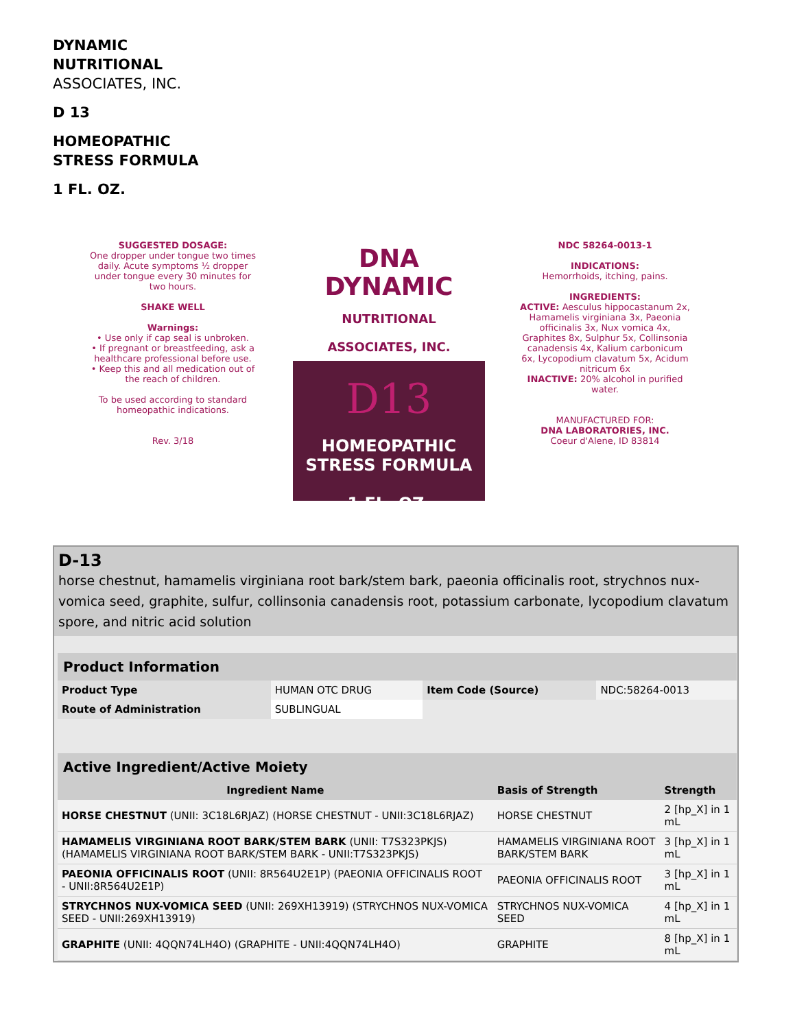DYNAMIC
NUTRITIONAL
ASSOCIATES, INC.
D 13
HOMEOPATHIC
STRESS FORMULA
1 FL. OZ.
SUGGESTED DOSAGE:
One dropper under tongue two times daily. Acute symptoms ½ dropper under tongue every 30 minutes for two hours.
SHAKE WELL
Warnings:
• Use only if cap seal is unbroken.
• If pregnant or breastfeeding, ask a healthcare professional before use.
• Keep this and all medication out of the reach of children.
To be used according to standard homeopathic indications.
Rev. 3/18
DNA DYNAMIC
NUTRITIONAL ASSOCIATES, INC.
D13
HOMEOPATHIC
STRESS FORMULA
1 FL. OZ.
NDC 58264-0013-1
INDICATIONS:
Hemorrhoids, itching, pains.
INGREDIENTS:
ACTIVE: Aesculus hippocastanum 2x, Hamamelis virginiana 3x, Paeonia officinalis 3x, Nux vomica 4x, Graphites 8x, Sulphur 5x, Collinsonia canadensis 4x, Kalium carbonicum 6x, Lycopodium clavatum 5x, Acidum nitricum 6x
INACTIVE: 20% alcohol in purified water.
MANUFACTURED FOR:
DNA LABORATORIES, INC.
Coeur d'Alene, ID 83814
D-13
horse chestnut, hamamelis virginiana root bark/stem bark, paeonia officinalis root, strychnos nux-vomica seed, graphite, sulfur, collinsonia canadensis root, potassium carbonate, lycopodium clavatum spore, and nitric acid solution
| Product Information | | | |
| Product Type | HUMAN OTC DRUG | Item Code (Source) | NDC:58264-0013 |
| Route of Administration | SUBLINGUAL | | |
| Active Ingredient/Active Moiety | | |
| Ingredient Name | Basis of Strength | Strength |
| HORSE CHESTNUT (UNII: 3C18L6RJAZ) (HORSE CHESTNUT - UNII:3C18L6RJAZ) | HORSE CHESTNUT | 2 [hp_X] in 1 mL |
| HAMAMELIS VIRGINIANA ROOT BARK/STEM BARK (UNII: T7S323PKJS) (HAMAMELIS VIRGINIANA ROOT BARK/STEM BARK - UNII:T7S323PKJS) | HAMAMELIS VIRGINIANA ROOT BARK/STEM BARK | 3 [hp_X] in 1 mL |
| PAEONIA OFFICINALIS ROOT (UNII: 8R564U2E1P) (PAEONIA OFFICINALIS ROOT - UNII:8R564U2E1P) | PAEONIA OFFICINALIS ROOT | 3 [hp_X] in 1 mL |
| STRYCHNOS NUX-VOMICA SEED (UNII: 269XH13919) (STRYCHNOS NUX-VOMICA SEED - UNII:269XH13919) | STRYCHNOS NUX-VOMICA SEED | 4 [hp_X] in 1 mL |
| GRAPHITE (UNII: 4QQN74LH4O) (GRAPHITE - UNII:4QQN74LH4O) | GRAPHITE | 8 [hp_X] in 1 mL |